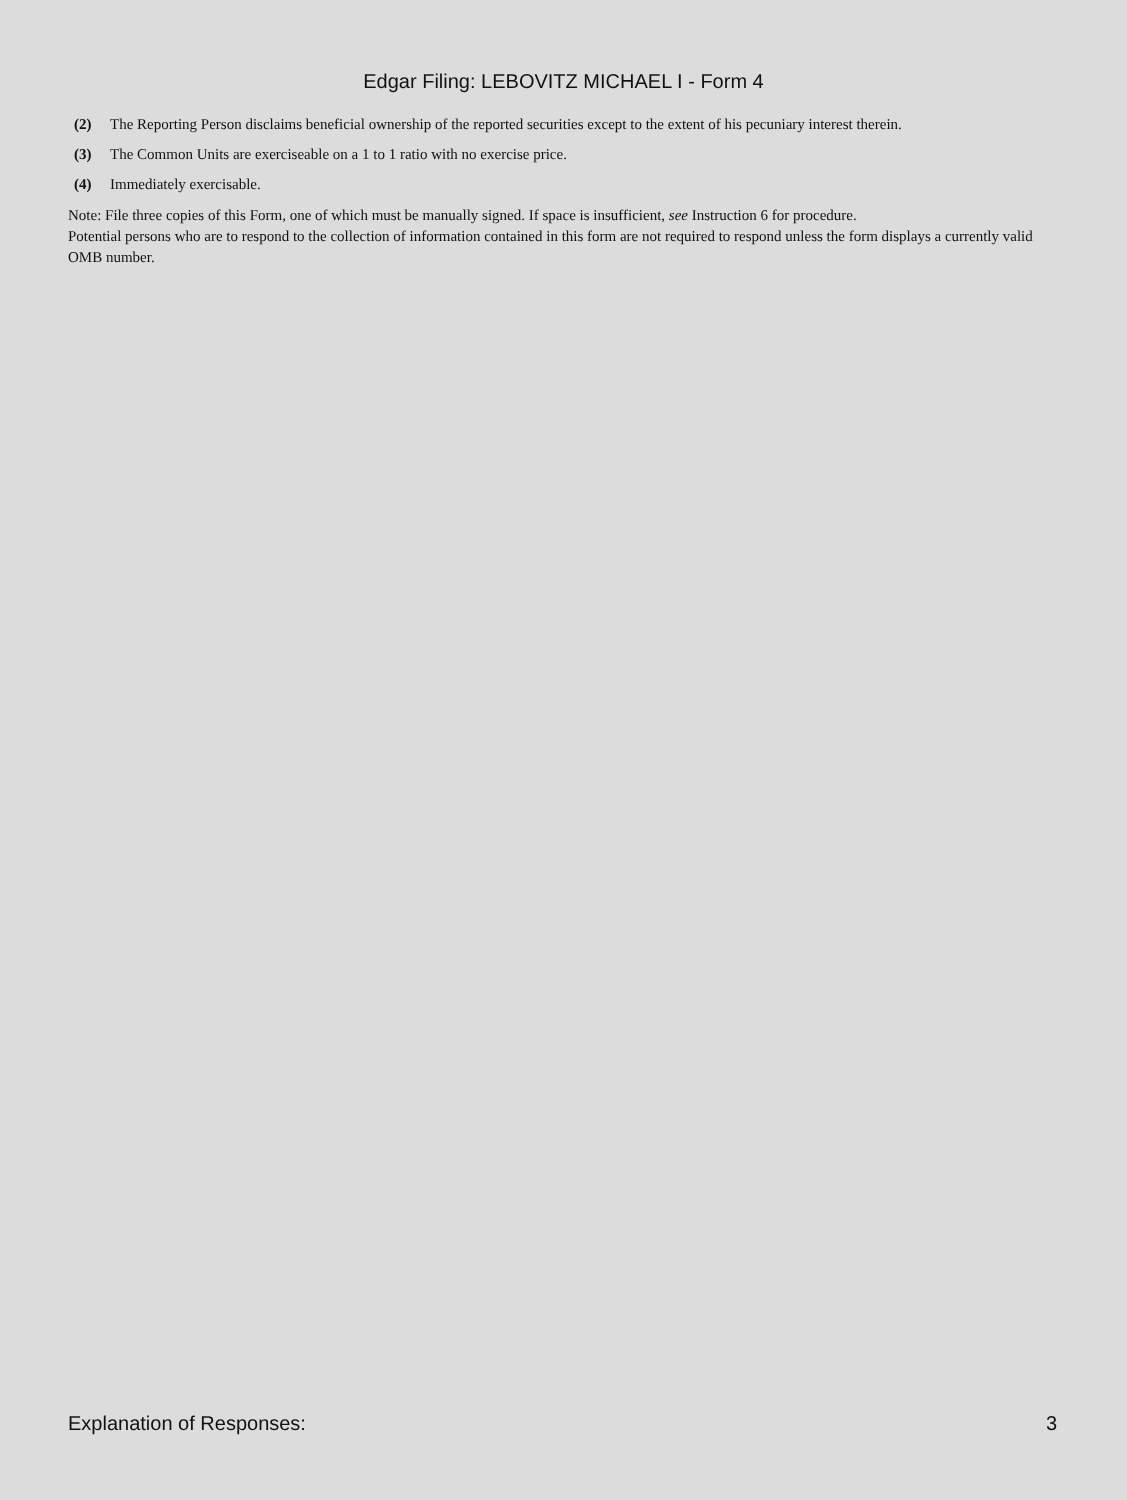Edgar Filing: LEBOVITZ MICHAEL I - Form 4
(2) The Reporting Person disclaims beneficial ownership of the reported securities except to the extent of his pecuniary interest therein.
(3) The Common Units are exerciseable on a 1 to 1 ratio with no exercise price.
(4) Immediately exercisable.
Note: File three copies of this Form, one of which must be manually signed. If space is insufficient, see Instruction 6 for procedure.
Potential persons who are to respond to the collection of information contained in this form are not required to respond unless the form displays a currently valid OMB number.
Explanation of Responses: 3